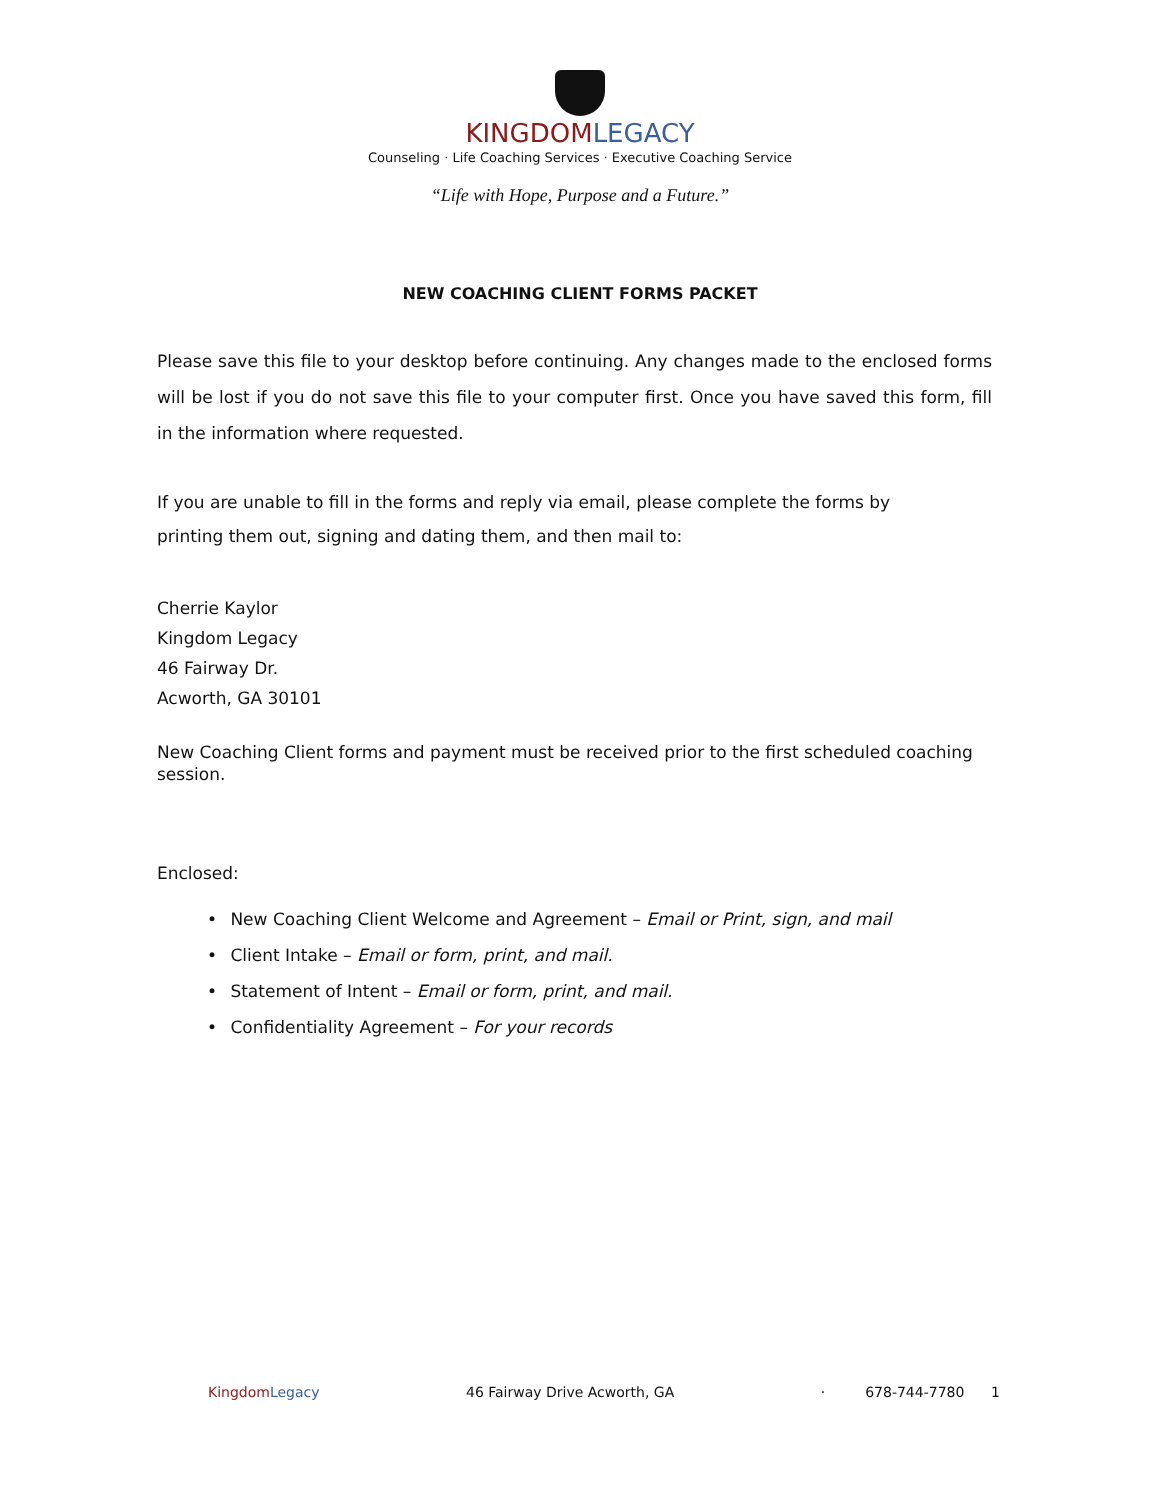KINGDOM LEGACY
Counseling · Life Coaching Services · Executive Coaching Service
“Life with Hope, Purpose and a Future.”
NEW COACHING CLIENT FORMS PACKET
Please save this file to your desktop before continuing. Any changes made to the enclosed forms will be lost if you do not save this file to your computer first. Once you have saved this form, fill in the information where requested.
If you are unable to fill in the forms and reply via email, please complete the forms by
printing them out, signing and dating them, and then mail to:
Cherrie Kaylor
Kingdom Legacy
46 Fairway Dr.
Acworth, GA 30101
New Coaching Client forms and payment must be received prior to the first scheduled coaching session.
Enclosed:
• New Coaching Client Welcome and Agreement – Email or Print, sign, and mail
• Client Intake – Email or form, print, and mail.
• Statement of Intent – Email or form, print, and mail.
• Confidentiality Agreement – For your records
Kingdom Legacy 46 Fairway Drive Acworth, GA · 678-744-7780 1